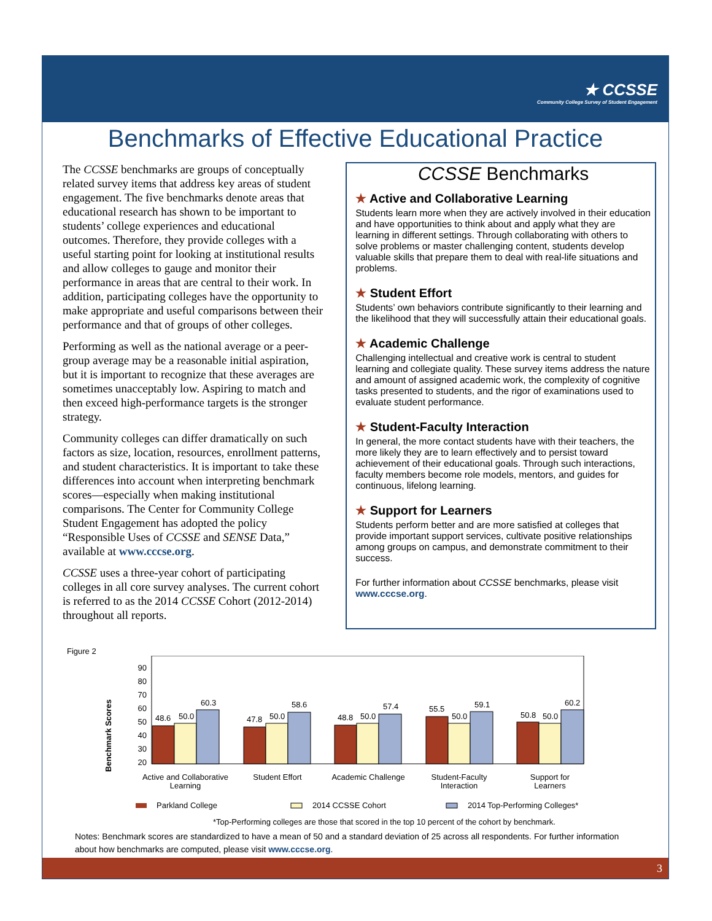★ CCSSE
Community College Survey of Student Engagement
Benchmarks of Effective Educational Practice
The CCSSE benchmarks are groups of conceptually related survey items that address key areas of student engagement. The five benchmarks denote areas that educational research has shown to be important to students’ college experiences and educational outcomes. Therefore, they provide colleges with a useful starting point for looking at institutional results and allow colleges to gauge and monitor their performance in areas that are central to their work. In addition, participating colleges have the opportunity to make appropriate and useful comparisons between their performance and that of groups of other colleges.
Performing as well as the national average or a peer-group average may be a reasonable initial aspiration, but it is important to recognize that these averages are sometimes unacceptably low. Aspiring to match and then exceed high-performance targets is the stronger strategy.
Community colleges can differ dramatically on such factors as size, location, resources, enrollment patterns, and student characteristics. It is important to take these differences into account when interpreting benchmark scores—especially when making institutional comparisons. The Center for Community College Student Engagement has adopted the policy “Responsible Uses of CCSSE and SENSE Data,” available at www.cccse.org.
CCSSE uses a three-year cohort of participating colleges in all core survey analyses. The current cohort is referred to as the 2014 CCSSE Cohort (2012-2014) throughout all reports.
CCSSE Benchmarks
★ Active and Collaborative Learning
Students learn more when they are actively involved in their education and have opportunities to think about and apply what they are learning in different settings. Through collaborating with others to solve problems or master challenging content, students develop valuable skills that prepare them to deal with real-life situations and problems.
★ Student Effort
Students’ own behaviors contribute significantly to their learning and the likelihood that they will successfully attain their educational goals.
★ Academic Challenge
Challenging intellectual and creative work is central to student learning and collegiate quality. These survey items address the nature and amount of assigned academic work, the complexity of cognitive tasks presented to students, and the rigor of examinations used to evaluate student performance.
★ Student-Faculty Interaction
In general, the more contact students have with their teachers, the more likely they are to learn effectively and to persist toward achievement of their educational goals. Through such interactions, faculty members become role models, mentors, and guides for continuous, lifelong learning.
★ Support for Learners
Students perform better and are more satisfied at colleges that provide important support services, cultivate positive relationships among groups on campus, and demonstrate commitment to their success.
For further information about CCSSE benchmarks, please visit www.cccse.org.
Figure 2
Benchmark Scores
90
80
70
60
50
40
30
20
48.6
50.0
60.3
47.8
50.0
58.6
48.8
50.0
57.4
55.5
50.0
59.1
50.8
50.0
60.2
Active and Collaborative
Learning
Student Effort
Academic Challenge
Student-Faculty
Interaction
Support for
Learners
Parkland College
2014 CCSSE Cohort
2014 Top-Performing Colleges*
*Top-Performing colleges are those that scored in the top 10 percent of the cohort by benchmark.
Notes: Benchmark scores are standardized to have a mean of 50 and a standard deviation of 25 across all respondents. For further information about how benchmarks are computed, please visit www.cccse.org.
3